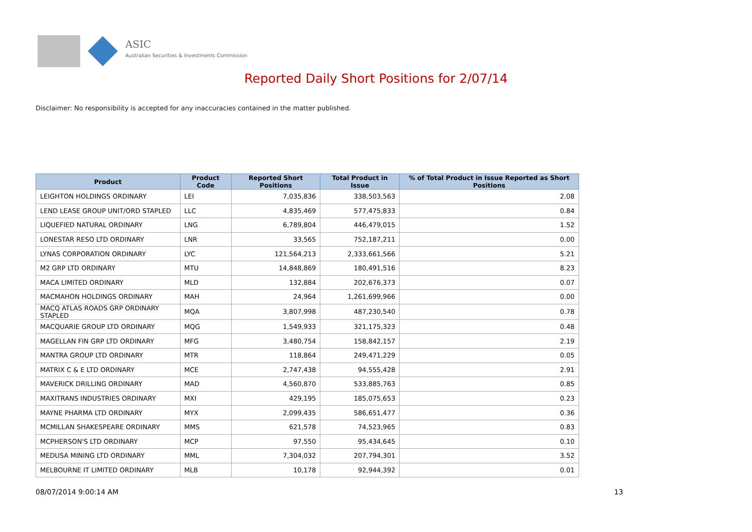ASIC
Australian Securities & Investments Commission
Reported Daily Short Positions for 2/07/14
Disclaimer: No responsibility is accepted for any inaccuracies contained in the matter published.
| Product | Product Code | Reported Short Positions | Total Product in Issue | % of Total Product in Issue Reported as Short Positions |
| --- | --- | --- | --- | --- |
| LEIGHTON HOLDINGS ORDINARY | LEI | 7,035,836 | 338,503,563 | 2.08 |
| LEND LEASE GROUP UNIT/ORD STAPLED | LLC | 4,835,469 | 577,475,833 | 0.84 |
| LIQUEFIED NATURAL ORDINARY | LNG | 6,789,804 | 446,479,015 | 1.52 |
| LONESTAR RESO LTD ORDINARY | LNR | 33,565 | 752,187,211 | 0.00 |
| LYNAS CORPORATION ORDINARY | LYC | 121,564,213 | 2,333,661,566 | 5.21 |
| M2 GRP LTD ORDINARY | MTU | 14,848,869 | 180,491,516 | 8.23 |
| MACA LIMITED ORDINARY | MLD | 132,884 | 202,676,373 | 0.07 |
| MACMAHON HOLDINGS ORDINARY | MAH | 24,964 | 1,261,699,966 | 0.00 |
| MACQ ATLAS ROADS GRP ORDINARY STAPLED | MQA | 3,807,998 | 487,230,540 | 0.78 |
| MACQUARIE GROUP LTD ORDINARY | MQG | 1,549,933 | 321,175,323 | 0.48 |
| MAGELLAN FIN GRP LTD ORDINARY | MFG | 3,480,754 | 158,842,157 | 2.19 |
| MANTRA GROUP LTD ORDINARY | MTR | 118,864 | 249,471,229 | 0.05 |
| MATRIX C & E LTD ORDINARY | MCE | 2,747,438 | 94,555,428 | 2.91 |
| MAVERICK DRILLING ORDINARY | MAD | 4,560,870 | 533,885,763 | 0.85 |
| MAXITRANS INDUSTRIES ORDINARY | MXI | 429,195 | 185,075,653 | 0.23 |
| MAYNE PHARMA LTD ORDINARY | MYX | 2,099,435 | 586,651,477 | 0.36 |
| MCMILLAN SHAKESPEARE ORDINARY | MMS | 621,578 | 74,523,965 | 0.83 |
| MCPHERSON'S LTD ORDINARY | MCP | 97,550 | 95,434,645 | 0.10 |
| MEDUSA MINING LTD ORDINARY | MML | 7,304,032 | 207,794,301 | 3.52 |
| MELBOURNE IT LIMITED ORDINARY | MLB | 10,178 | 92,944,392 | 0.01 |
08/07/2014 9:00:14 AM 13